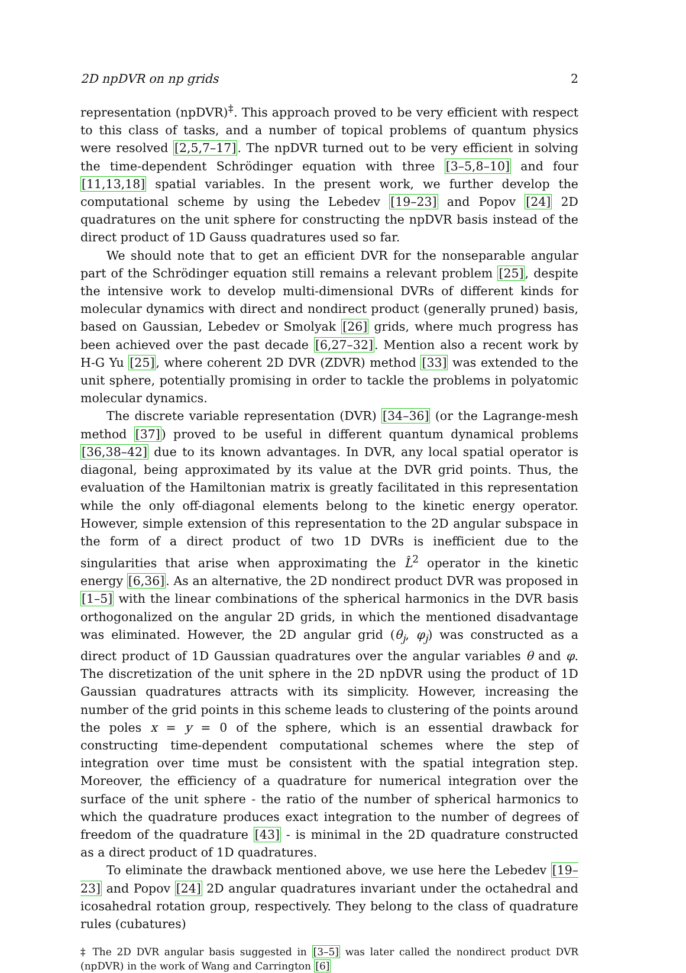2D npDVR on np grids 2
representation (npDVR)<sup>‡</sup>. This approach proved to be very efficient with respect to this class of tasks, and a number of topical problems of quantum physics were resolved [2,5,7–17]. The npDVR turned out to be very efficient in solving the time-dependent Schrödinger equation with three [3–5,8–10] and four [11,13,18] spatial variables. In the present work, we further develop the computational scheme by using the Lebedev [19–23] and Popov [24] 2D quadratures on the unit sphere for constructing the npDVR basis instead of the direct product of 1D Gauss quadratures used so far.
We should note that to get an efficient DVR for the nonseparable angular part of the Schrödinger equation still remains a relevant problem [25], despite the intensive work to develop multi-dimensional DVRs of different kinds for molecular dynamics with direct and nondirect product (generally pruned) basis, based on Gaussian, Lebedev or Smolyak [26] grids, where much progress has been achieved over the past decade [6,27–32]. Mention also a recent work by H-G Yu [25], where coherent 2D DVR (ZDVR) method [33] was extended to the unit sphere, potentially promising in order to tackle the problems in polyatomic molecular dynamics.
The discrete variable representation (DVR) [34–36] (or the Lagrange-mesh method [37]) proved to be useful in different quantum dynamical problems [36,38–42] due to its known advantages. In DVR, any local spatial operator is diagonal, being approximated by its value at the DVR grid points. Thus, the evaluation of the Hamiltonian matrix is greatly facilitated in this representation while the only off-diagonal elements belong to the kinetic energy operator. However, simple extension of this representation to the 2D angular subspace in the form of a direct product of two 1D DVRs is inefficient due to the singularities that arise when approximating the L̂<sup>2</sup> operator in the kinetic energy [6,36]. As an alternative, the 2D nondirect product DVR was proposed in [1–5] with the linear combinations of the spherical harmonics in the DVR basis orthogonalized on the angular 2D grids, in which the mentioned disadvantage was eliminated. However, the 2D angular grid (θ<sub>j</sub>, φ<sub>j</sub>) was constructed as a direct product of 1D Gaussian quadratures over the angular variables θ and φ. The discretization of the unit sphere in the 2D npDVR using the product of 1D Gaussian quadratures attracts with its simplicity. However, increasing the number of the grid points in this scheme leads to clustering of the points around the poles x = y = 0 of the sphere, which is an essential drawback for constructing time-dependent computational schemes where the step of integration over time must be consistent with the spatial integration step. Moreover, the efficiency of a quadrature for numerical integration over the surface of the unit sphere - the ratio of the number of spherical harmonics to which the quadrature produces exact integration to the number of degrees of freedom of the quadrature [43] - is minimal in the 2D quadrature constructed as a direct product of 1D quadratures.
To eliminate the drawback mentioned above, we use here the Lebedev [19–23] and Popov [24] 2D angular quadratures invariant under the octahedral and icosahedral rotation group, respectively. They belong to the class of quadrature rules (cubatures)
‡ The 2D DVR angular basis suggested in [3–5] was later called the nondirect product DVR (npDVR) in the work of Wang and Carrington [6]